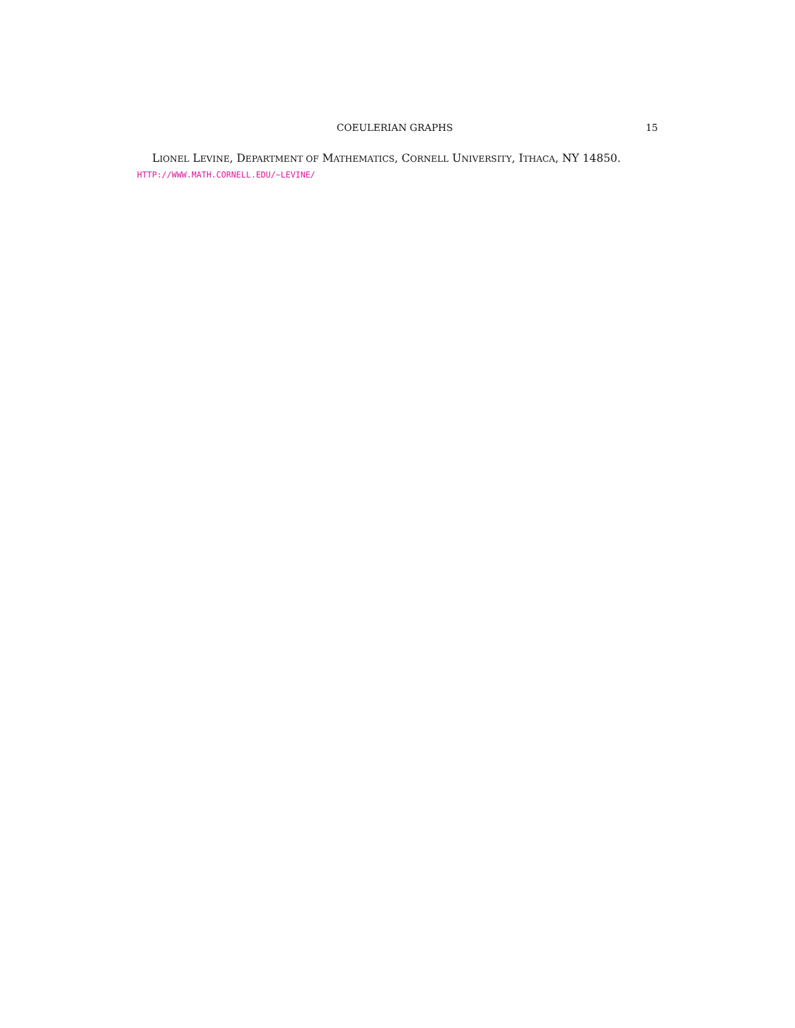COEULERIAN GRAPHS 15
LIONEL LEVINE, DEPARTMENT OF MATHEMATICS, CORNELL UNIVERSITY, ITHACA, NY 14850.
HTTP://WWW.MATH.CORNELL.EDU/~LEVINE/